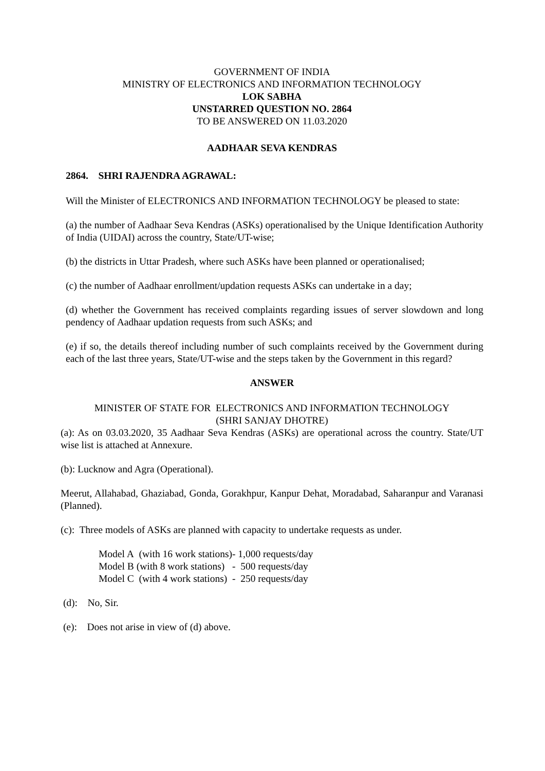GOVERNMENT OF INDIA
MINISTRY OF ELECTRONICS AND INFORMATION TECHNOLOGY
LOK SABHA
UNSTARRED QUESTION NO. 2864
TO BE ANSWERED ON 11.03.2020
AADHAAR SEVA KENDRAS
2864. SHRI RAJENDRA AGRAWAL:
Will the Minister of ELECTRONICS AND INFORMATION TECHNOLOGY be pleased to state:
(a) the number of Aadhaar Seva Kendras (ASKs) operationalised by the Unique Identification Authority of India (UIDAI) across the country, State/UT-wise;
(b) the districts in Uttar Pradesh, where such ASKs have been planned or operationalised;
(c) the number of Aadhaar enrollment/updation requests ASKs can undertake in a day;
(d) whether the Government has received complaints regarding issues of server slowdown and long pendency of Aadhaar updation requests from such ASKs; and
(e) if so, the details thereof including number of such complaints received by the Government during each of the last three years, State/UT-wise and the steps taken by the Government in this regard?
ANSWER
MINISTER OF STATE FOR ELECTRONICS AND INFORMATION TECHNOLOGY
(SHRI SANJAY DHOTRE)
(a): As on 03.03.2020, 35 Aadhaar Seva Kendras (ASKs) are operational across the country. State/UT wise list is attached at Annexure.
(b): Lucknow and Agra (Operational).
Meerut, Allahabad, Ghaziabad, Gonda, Gorakhpur, Kanpur Dehat, Moradabad, Saharanpur and Varanasi (Planned).
(c): Three models of ASKs are planned with capacity to undertake requests as under.
Model A (with 16 work stations)- 1,000 requests/day
Model B (with 8 work stations) - 500 requests/day
Model C (with 4 work stations) - 250 requests/day
(d): No, Sir.
(e): Does not arise in view of (d) above.